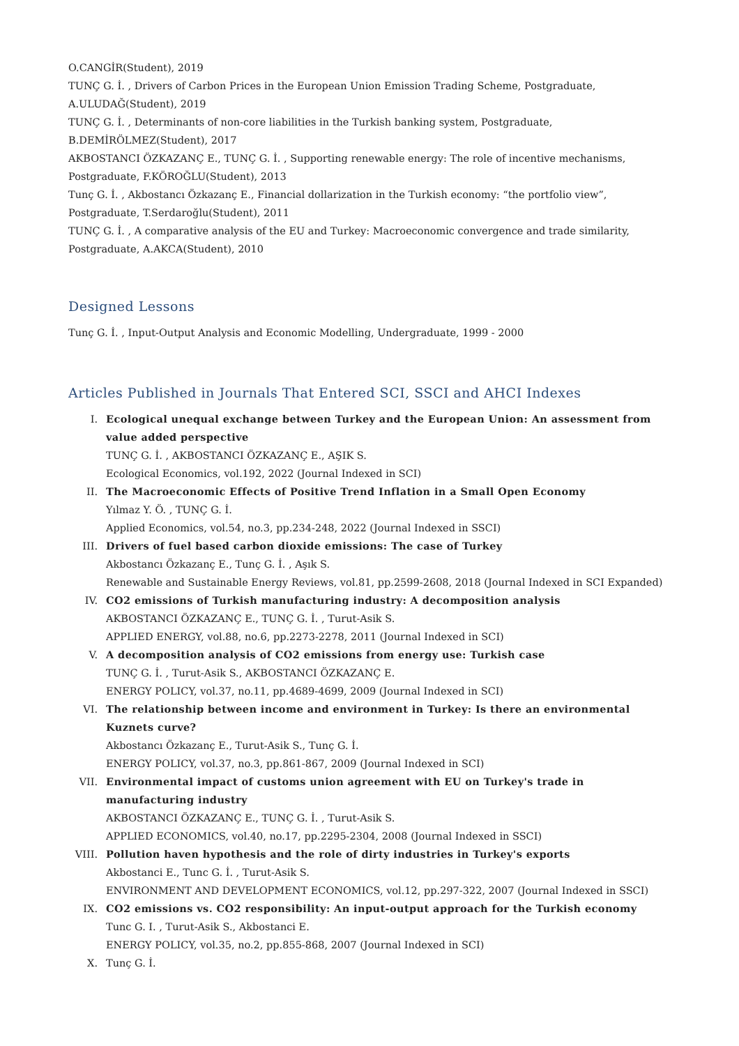O.CANGİR(Student), 2019
TUNÇ G. İ. , Drivers of Carbon Prices in the European Union Emission Trading Scheme, Postgraduate, A.ULUDAĞ(Student), 2019
TUNÇ G. İ. , Determinants of non-core liabilities in the Turkish banking system, Postgraduate, B.DEMİRÖLMEZ(Student), 2017
AKBOSTANCI ÖZKAZANÇ E., TUNÇ G. İ. , Supporting renewable energy: The role of incentive mechanisms, Postgraduate, F.KÖROĞLU(Student), 2013
Tunç G. İ. , Akbostancı Özkazanç E., Financial dollarization in the Turkish economy: “the portfolio view”, Postgraduate, T.Serdaroğlu(Student), 2011
TUNÇ G. İ. , A comparative analysis of the EU and Turkey: Macroeconomic convergence and trade similarity, Postgraduate, A.AKCA(Student), 2010
Designed Lessons
Tunç G. İ. , Input-Output Analysis and Economic Modelling, Undergraduate, 1999 - 2000
Articles Published in Journals That Entered SCI, SSCI and AHCI Indexes
I. Ecological unequal exchange between Turkey and the European Union: An assessment from value added perspective
TUNÇ G. İ. , AKBOSTANCI ÖZKAZANÇ E., AŞIK S.
Ecological Economics, vol.192, 2022 (Journal Indexed in SCI)
II. The Macroeconomic Effects of Positive Trend Inflation in a Small Open Economy
Yılmaz Y. Ö. , TUNÇ G. İ.
Applied Economics, vol.54, no.3, pp.234-248, 2022 (Journal Indexed in SSCI)
III. Drivers of fuel based carbon dioxide emissions: The case of Turkey
Akbostancı Özkazanç E., Tunç G. İ. , Aşık S.
Renewable and Sustainable Energy Reviews, vol.81, pp.2599-2608, 2018 (Journal Indexed in SCI Expanded)
IV. CO2 emissions of Turkish manufacturing industry: A decomposition analysis
AKBOSTANCI ÖZKAZANÇ E., TUNÇ G. İ. , Turut-Asik S.
APPLIED ENERGY, vol.88, no.6, pp.2273-2278, 2011 (Journal Indexed in SCI)
V. A decomposition analysis of CO2 emissions from energy use: Turkish case
TUNÇ G. İ. , Turut-Asik S., AKBOSTANCI ÖZKAZANÇ E.
ENERGY POLICY, vol.37, no.11, pp.4689-4699, 2009 (Journal Indexed in SCI)
VI. The relationship between income and environment in Turkey: Is there an environmental Kuznets curve?
Akbostancı Özkazanç E., Turut-Asik S., Tunç G. İ.
ENERGY POLICY, vol.37, no.3, pp.861-867, 2009 (Journal Indexed in SCI)
VII. Environmental impact of customs union agreement with EU on Turkey's trade in manufacturing industry
AKBOSTANCI ÖZKAZANÇ E., TUNÇ G. İ. , Turut-Asik S.
APPLIED ECONOMICS, vol.40, no.17, pp.2295-2304, 2008 (Journal Indexed in SSCI)
VIII.
Pollution haven hypothesis and the role of dirty industries in Turkey's exports
Akbostanci E., Tunc G. İ. , Turut-Asik S.
ENVIRONMENT AND DEVELOPMENT ECONOMICS, vol.12, pp.297-322, 2007 (Journal Indexed in SSCI)
IX. CO2 emissions vs. CO2 responsibility: An input-output approach for the Turkish economy
Tunc G. I. , Turut-Asik S., Akbostanci E.
ENERGY POLICY, vol.35, no.2, pp.855-868, 2007 (Journal Indexed in SCI)
X. Tunç G. İ.